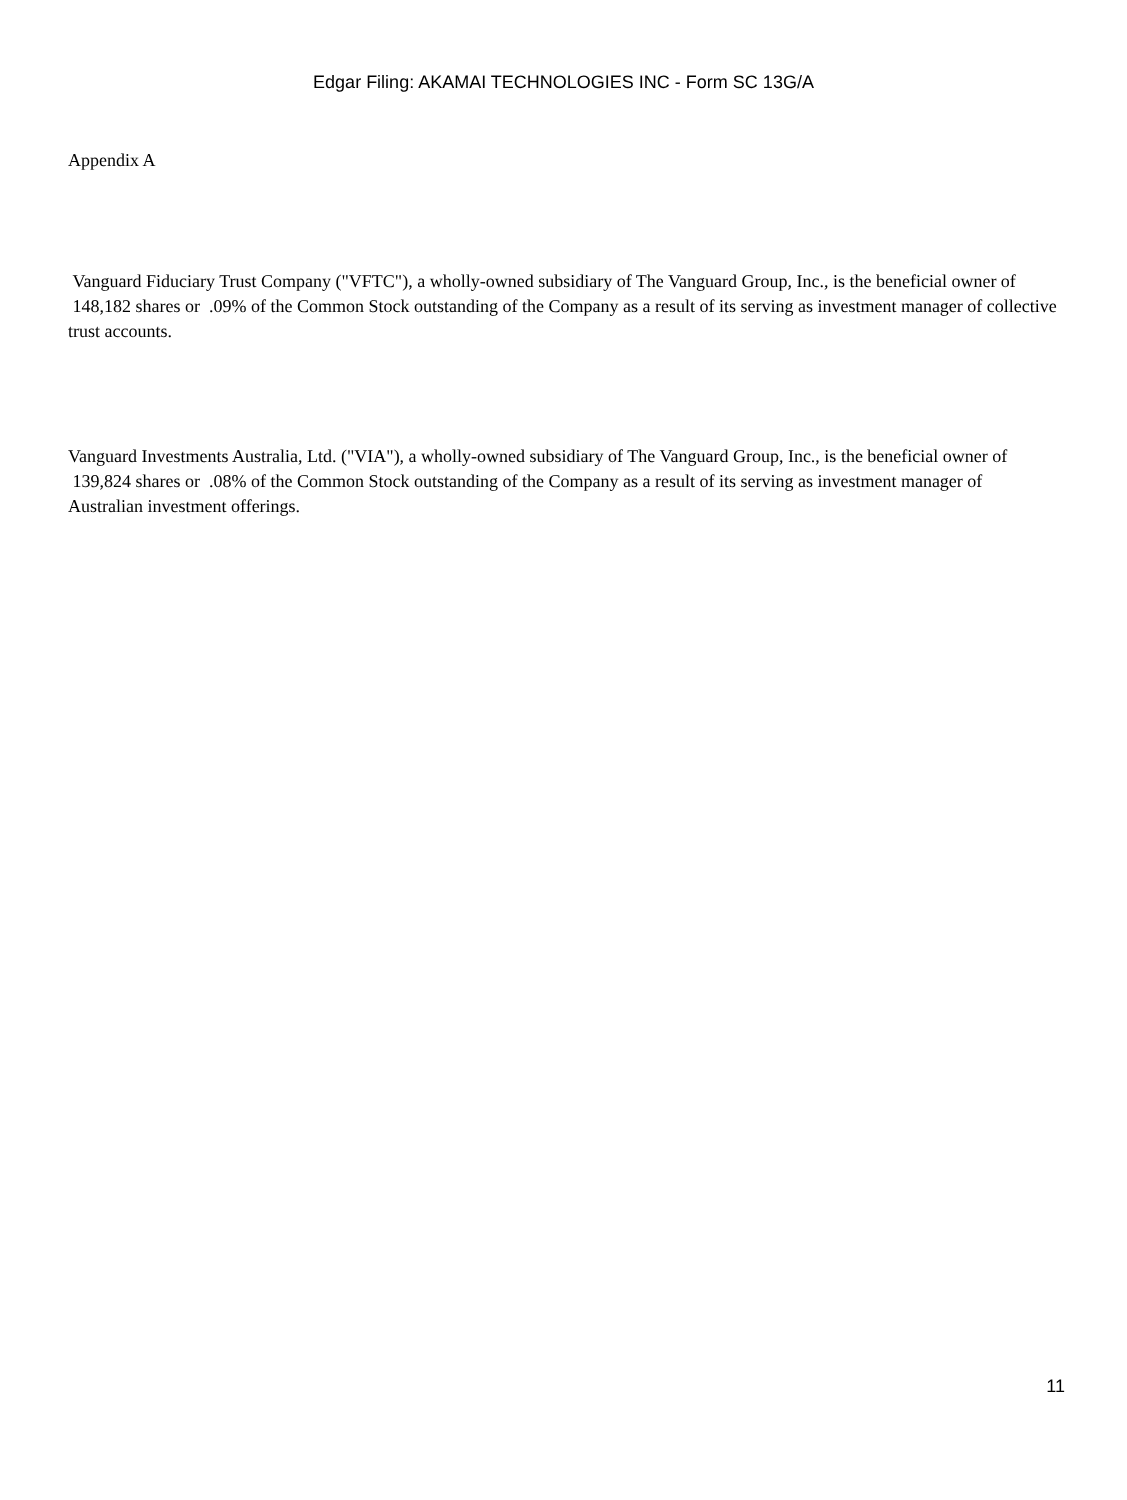Edgar Filing: AKAMAI TECHNOLOGIES INC - Form SC 13G/A
Appendix A
Vanguard Fiduciary Trust Company ("VFTC"), a wholly-owned subsidiary of The Vanguard Group, Inc., is the beneficial owner of 148,182 shares or .09% of the Common Stock outstanding of the Company as a result of its serving as investment manager of collective trust accounts.
Vanguard Investments Australia, Ltd. ("VIA"), a wholly-owned subsidiary of The Vanguard Group, Inc., is the beneficial owner of 139,824 shares or .08% of the Common Stock outstanding of the Company as a result of its serving as investment manager of Australian investment offerings.
11